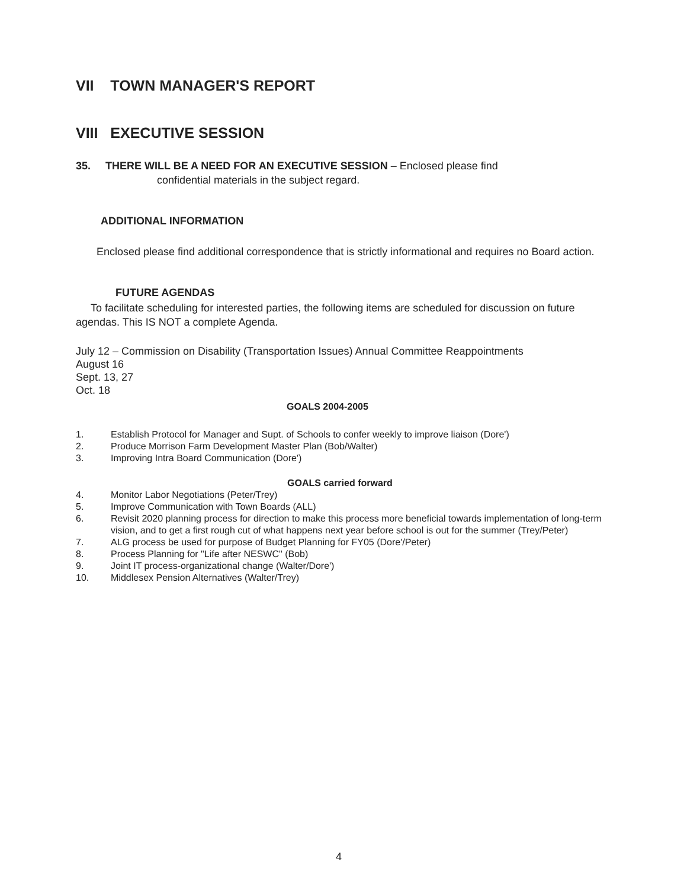VII TOWN MANAGER'S REPORT
VIII EXECUTIVE SESSION
35. THERE WILL BE A NEED FOR AN EXECUTIVE SESSION – Enclosed please find
confidential materials in the subject regard.
ADDITIONAL INFORMATION
Enclosed please find additional correspondence that is strictly informational and requires no Board action.
FUTURE AGENDAS
To facilitate scheduling for interested parties, the following items are scheduled for discussion on future agendas. This IS NOT a complete Agenda.
July 12 – Commission on Disability (Transportation Issues) Annual Committee Reappointments
August 16
Sept. 13, 27
Oct. 18
GOALS 2004-2005
1. Establish Protocol for Manager and Supt. of Schools to confer weekly to improve liaison (Dore')
2. Produce Morrison Farm Development Master Plan (Bob/Walter)
3. Improving Intra Board Communication (Dore')
GOALS carried forward
4. Monitor Labor Negotiations (Peter/Trey)
5. Improve Communication with Town Boards (ALL)
6. Revisit 2020 planning process for direction to make this process more beneficial towards implementation of long-term vision, and to get a first rough cut of what happens next year before school is out for the summer (Trey/Peter)
7. ALG process be used for purpose of Budget Planning for FY05 (Dore'/Peter)
8. Process Planning for "Life after NESWC" (Bob)
9. Joint IT process-organizational change (Walter/Dore')
10. Middlesex Pension Alternatives (Walter/Trey)
4